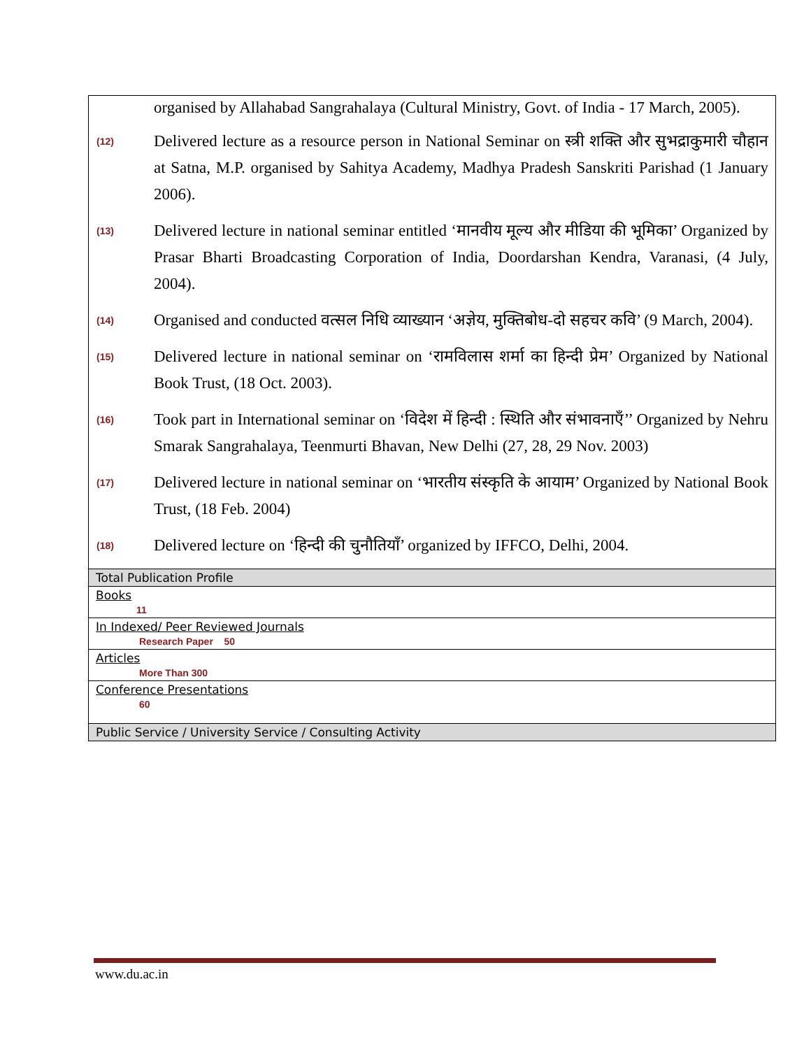organised by Allahabad Sangrahalaya (Cultural Ministry, Govt. of India - 17 March, 2005).
(12)
Delivered lecture as a resource person in National Seminar on स्त्री शक्ति और सुभद्राकुमारी चौहान at Satna, M.P. organised by Sahitya Academy, Madhya Pradesh Sanskriti Parishad (1 January 2006).
(13)
Delivered lecture in national seminar entitled ‘मानवीय मूल्य और मीडिया की भूमिका’ Organized by Prasar Bharti Broadcasting Corporation of India, Doordarshan Kendra, Varanasi, (4 July, 2004).
(14)
Organised and conducted वत्सल निधि व्याख्यान ‘अज्ञेय, मुक्तिबोध-दो सहचर कवि’ (9 March, 2004).
(15)
Delivered lecture in national seminar on ‘रामविलास शर्मा का हिन्दी प्रेम’ Organized by National Book Trust, (18 Oct. 2003).
(16)
Took part in International seminar on ‘विदेश में हिन्दी : स्थिति और संभावनाएँ’’ Organized by Nehru Smarak Sangrahalaya, Teenmurti Bhavan, New Delhi (27, 28, 29 Nov. 2003)
(17)
Delivered lecture in national seminar on ‘भारतीय संस्कृति के आयाम’ Organized by National Book Trust, (18 Feb. 2004)
(18)
Delivered lecture on ‘हिन्दी की चुनौतियाँ’ organized by IFFCO, Delhi, 2004.
| Total Publication Profile |
| Books 11 |
| In Indexed/ Peer Reviewed Journals Research Paper 50 |
| Articles More Than 300 |
| Conference Presentations 60 |
| Public Service / University Service / Consulting Activity |
www.du.ac.in